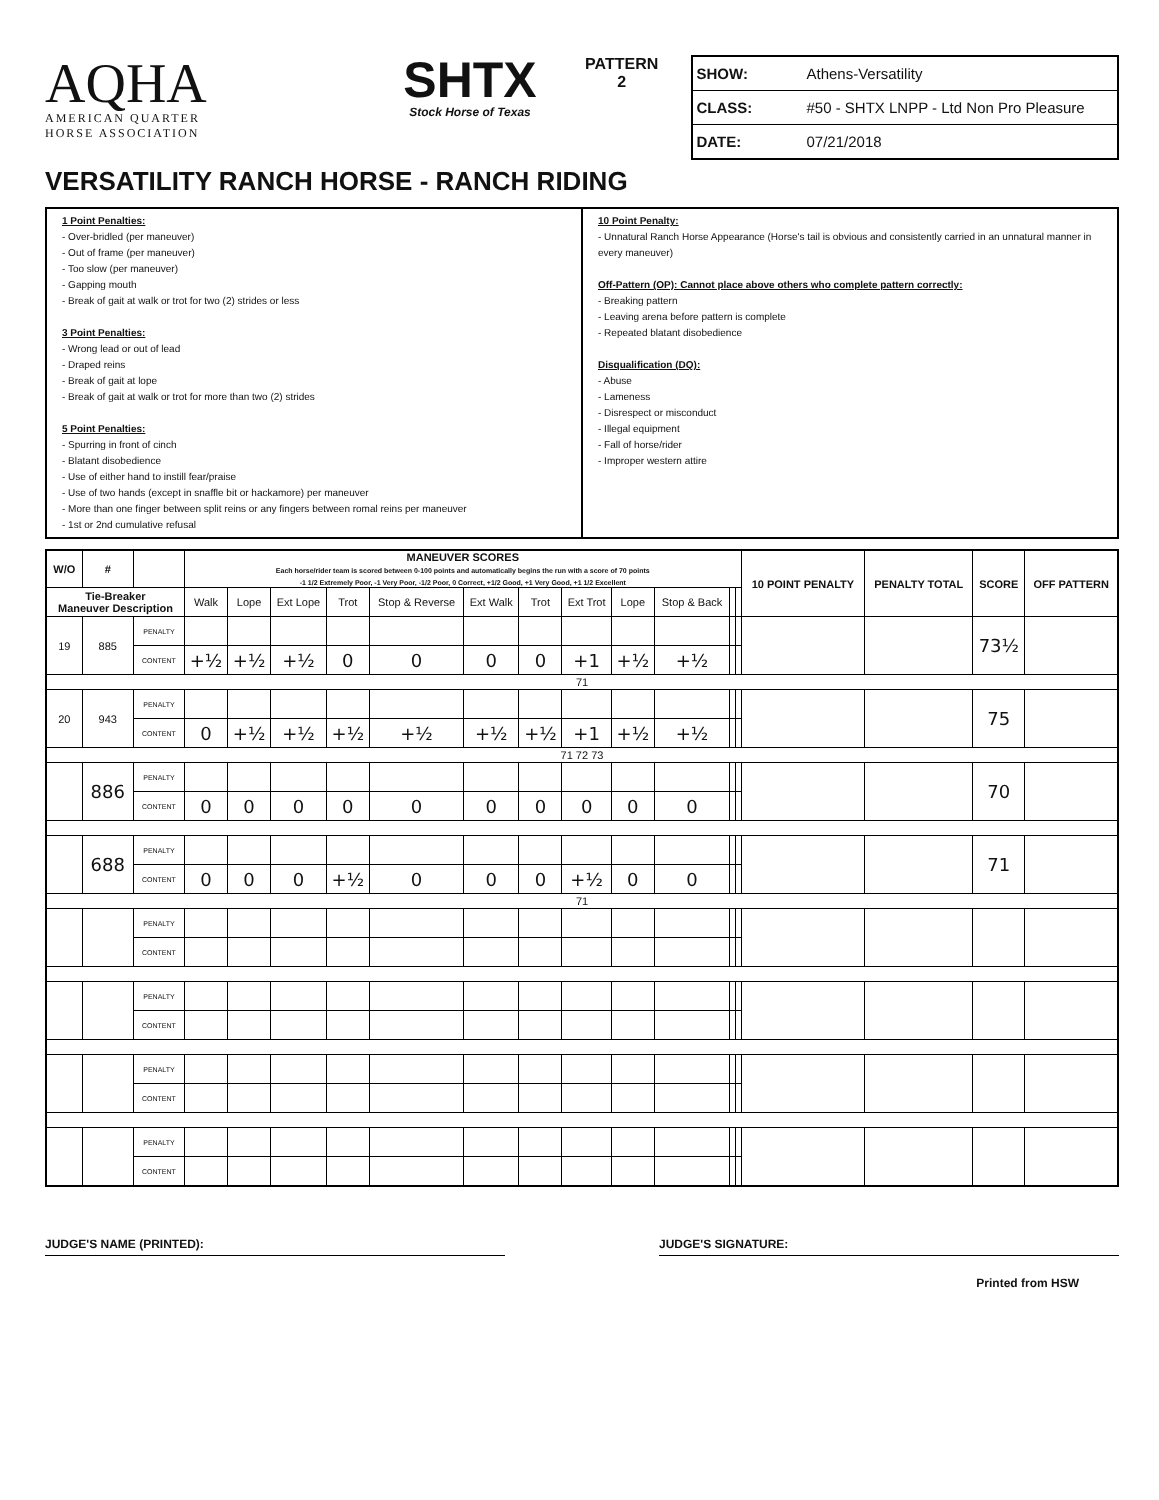AQHA
AMERICAN QUARTER
HORSE ASSOCIATION
SHTX
Stock Horse of Texas
PATTERN
2
SHOW: Athens-Versatility
CLASS: #50 - SHTX LNPP - Ltd Non Pro Pleasure
DATE: 07/21/2018
VERSATILITY RANCH HORSE - RANCH RIDING
1 Point Penalties:
- Over-bridled (per maneuver)
- Out of frame (per maneuver)
- Too slow (per maneuver)
- Gapping mouth
- Break of gait at walk or trot for two (2) strides or less
3 Point Penalties:
- Wrong lead or out of lead
- Draped reins
- Break of gait at lope
- Break of gait at walk or trot for more than two (2) strides
5 Point Penalties:
- Spurring in front of cinch
- Blatant disobedience
- Use of either hand to instill fear/praise
- Use of two hands (except in snaffle bit or hackamore) per maneuver
- More than one finger between split reins or any fingers between romal reins per maneuver
- 1st or 2nd cumulative refusal
10 Point Penalty:
- Unnatural Ranch Horse Appearance (Horse's tail is obvious and consistently carried in an unnatural manner in every maneuver)
Off-Pattern (OP): Cannot place above others who complete pattern correctly:
- Breaking pattern
- Leaving arena before pattern is complete
- Repeated blatant disobedience
Disqualification (DQ):
- Abuse
- Lameness
- Disrespect or misconduct
- Illegal equipment
- Fall of horse/rider
- Improper western attire
| W/O | # | | MANEUVER SCORES Each horse/rider team is scored between 0-100 points and automatically begins the run with a score of 70 points -1 1/2 Extremely Poor, -1 Very Poor, -1/2 Poor, 0 Correct, +1/2 Good, +1 Very Good, +1 1/2 Excellent | | | | | | | | | | | | 10 POINT PENALTY | PENALTY TOTAL | SCORE | OFF PATTERN |
| --- | --- | --- | --- | --- | --- | --- | --- | --- | --- | --- | --- | --- | --- | --- | --- | --- | --- | --- |
| Tie-Breaker Maneuver Description | | | Walk | Lope | Ext Lope | Trot | Stop & Reverse | Ext Walk | Trot | Ext Trot | Lope | Stop & Back | | | | | | |
| 19 | 885 | PENALTY | | | | | | | | | | | | | | | 73½ | |
| | | CONTENT | +½ | +½ | +½ | 0 | 0 | 0 | 0 | +1 | +½ | +½ | | | | | | |
| 71 | | | | | | | | | | | | | | | | | | |
| 20 | 943 | PENALTY | | | | | | | | | | | | | | | 75 | |
| | | CONTENT | 0 | +½ | +½ | +½ | +½ | +½ | +½ | +1 | +½ | +½ | | | | | | |
| 71 72 73 | | | | | | | | | | | | | | | | | | |
| | 886 | PENALTY | | | | | | | | | | | | | | | 70 | |
| | | CONTENT | 0 | 0 | 0 | 0 | 0 | 0 | 0 | 0 | 0 | 0 | | | | | | |
| | 688 | PENALTY | | | | | | | | | | | | | | | 71 | |
| | | CONTENT | 0 | 0 | 0 | +½ | 0 | 0 | 0 | +½ | 0 | 0 | | | | | | |
| 71 | | | | | | | | | | | | | | | | | | |
| | | PENALTY | | | | | | | | | | | | | | | | |
| | | CONTENT | | | | | | | | | | | | | | | | |
| | | PENALTY | | | | | | | | | | | | | | | | |
| | | CONTENT | | | | | | | | | | | | | | | | |
| | | PENALTY | | | | | | | | | | | | | | | | |
| | | CONTENT | | | | | | | | | | | | | | | | |
| | | PENALTY | | | | | | | | | | | | | | | | |
| | | CONTENT | | | | | | | | | | | | | | | | |
JUDGE'S NAME (PRINTED): JUDGE'S SIGNATURE:
Printed from HSW